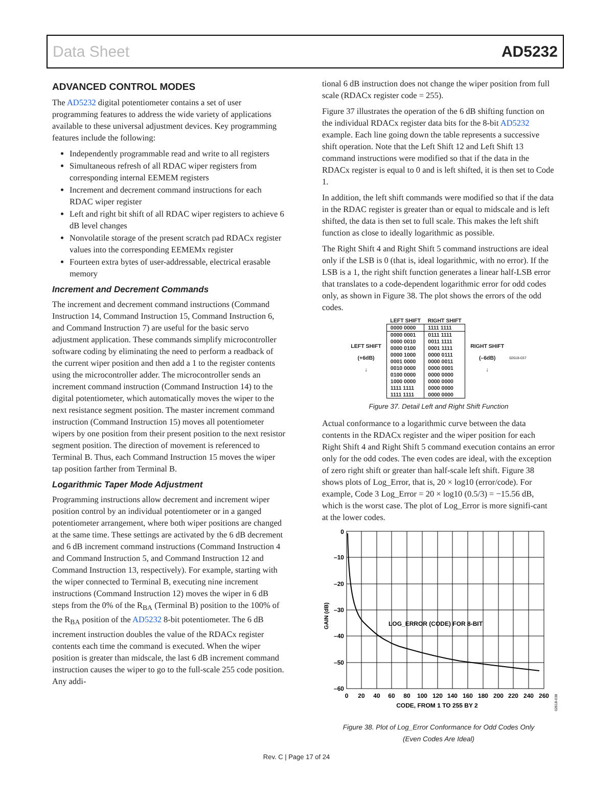Data Sheet AD5232
ADVANCED CONTROL MODES
The AD5232 digital potentiometer contains a set of user programming features to address the wide variety of applications available to these universal adjustment devices. Key programming features include the following:
Independently programmable read and write to all registers
Simultaneous refresh of all RDAC wiper registers from corresponding internal EEMEM registers
Increment and decrement command instructions for each RDAC wiper register
Left and right bit shift of all RDAC wiper registers to achieve 6 dB level changes
Nonvolatile storage of the present scratch pad RDACx register values into the corresponding EEMEMx register
Fourteen extra bytes of user-addressable, electrical erasable memory
Increment and Decrement Commands
The increment and decrement command instructions (Command Instruction 14, Command Instruction 15, Command Instruction 6, and Command Instruction 7) are useful for the basic servo adjustment application. These commands simplify microcontroller software coding by eliminating the need to perform a readback of the current wiper position and then add a 1 to the register contents using the microcontroller adder. The microcontroller sends an increment command instruction (Command Instruction 14) to the digital potentiometer, which automatically moves the wiper to the next resistance segment position. The master increment command instruction (Command Instruction 15) moves all potentiometer wipers by one position from their present position to the next resistor segment position. The direction of movement is referenced to Terminal B. Thus, each Command Instruction 15 moves the wiper tap position farther from Terminal B.
Logarithmic Taper Mode Adjustment
Programming instructions allow decrement and increment wiper position control by an individual potentiometer or in a ganged potentiometer arrangement, where both wiper positions are changed at the same time. These settings are activated by the 6 dB decrement and 6 dB increment command instructions (Command Instruction 4 and Command Instruction 5, and Command Instruction 12 and Command Instruction 13, respectively). For example, starting with the wiper connected to Terminal B, executing nine increment instructions (Command Instruction 12) moves the wiper in 6 dB steps from the 0% of the R<sub>BA</sub> (Terminal B) position to the 100% of the R<sub>BA</sub> position of the AD5232 8-bit potentiometer. The 6 dB increment instruction doubles the value of the RDACx register contents each time the command is executed. When the wiper position is greater than midscale, the last 6 dB increment command instruction causes the wiper to go to the full-scale 255 code position. Any addi-
tional 6 dB instruction does not change the wiper position from full scale (RDACx register code = 255).
Figure 37 illustrates the operation of the 6 dB shifting function on the individual RDACx register data bits for the 8-bit AD5232 example. Each line going down the table represents a successive shift operation. Note that the Left Shift 12 and Left Shift 13 command instructions were modified so that if the data in the RDACx register is equal to 0 and is left shifted, it is then set to Code 1.
In addition, the left shift commands were modified so that if the data in the RDAC register is greater than or equal to midscale and is left shifted, the data is then set to full scale. This makes the left shift function as close to ideally logarithmic as possible.
The Right Shift 4 and Right Shift 5 command instructions are ideal only if the LSB is 0 (that is, ideal logarithmic, with no error). If the LSB is a 1, the right shift function generates a linear half-LSB error that translates to a code-dependent logarithmic error for odd codes only, as shown in Figure 38. The plot shows the errors of the odd codes.
LEFT SHIFT
(+6dB)
↓
| LEFT SHIFT | RIGHT SHIFT |
| --- | --- |
| 0000 0000 | 1111 1111 |
| 0000 0001 | 0111 1111 |
| 0000 0010 | 0011 1111 |
| 0000 0100 | 0001 1111 |
| 0000 1000 | 0000 0111 |
| 0001 0000 | 0000 0011 |
| 0010 0000 | 0000 0001 |
| 0100 0000 | 0000 0000 |
| 1000 0000 | 0000 0000 |
| 1111 1111 | 0000 0000 |
| 1111 1111 | 0000 0000 |
RIGHT SHIFT
(–6dB)
↓
02618-037
Figure 37. Detail Left and Right Shift Function
Actual conformance to a logarithmic curve between the data contents in the RDACx register and the wiper position for each Right Shift 4 and Right Shift 5 command execution contains an error only for the odd codes. The even codes are ideal, with the exception of zero right shift or greater than half-scale left shift. Figure 38 shows plots of Log_Error, that is, 20 × log10 (error/code). For example, Code 3 Log_Error = 20 × log10 (0.5/3) = −15.56 dB, which is the worst case. The plot of Log_Error is more signifi-cant at the lower codes.
0
–10
–20
–30
–40
–50
–60
0
20
40
60
80
100
120
140
160
180
200
220
240
260
CODE, FROM 1 TO 255 BY 2
LOG_ERROR (CODE) FOR 8-BIT
GAIN (dB)
02618-038
Figure 38. Plot of Log_Error Conformance for Odd Codes Only
(Even Codes Are Ideal)
Rev. C | Page 17 of 24